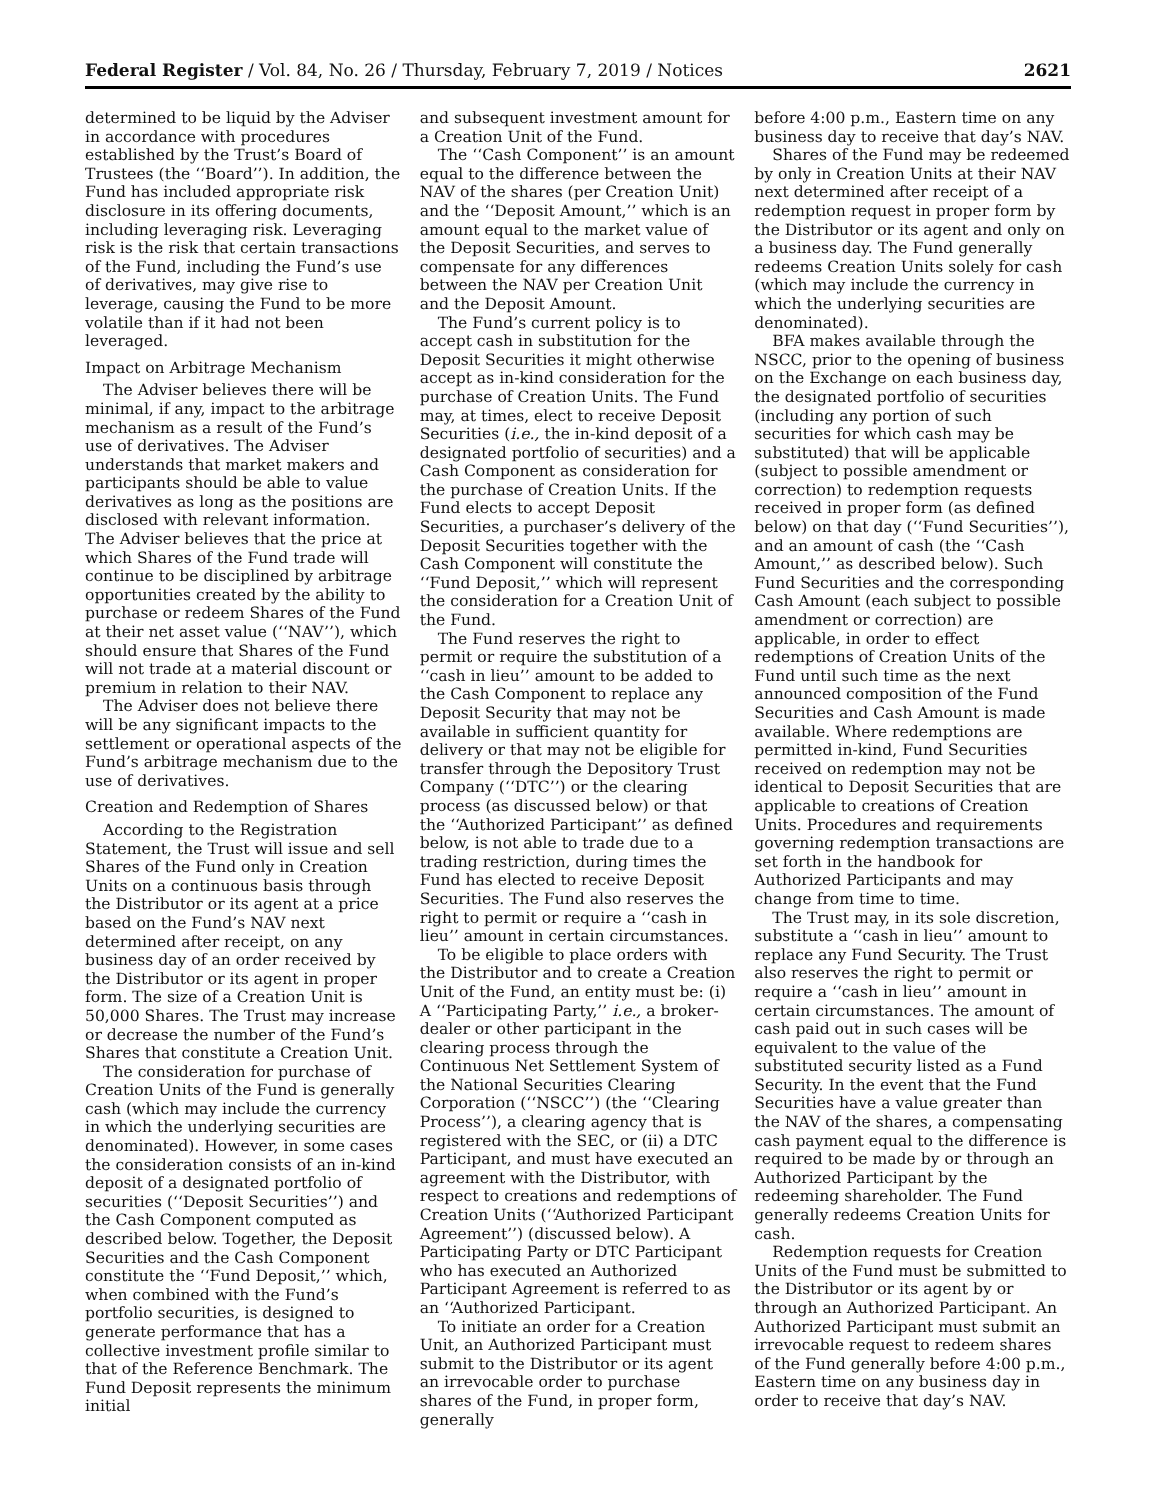Federal Register / Vol. 84, No. 26 / Thursday, February 7, 2019 / Notices 2621
determined to be liquid by the Adviser in accordance with procedures established by the Trust’s Board of Trustees (the ‘‘Board’’). In addition, the Fund has included appropriate risk disclosure in its offering documents, including leveraging risk. Leveraging risk is the risk that certain transactions of the Fund, including the Fund’s use of derivatives, may give rise to leverage, causing the Fund to be more volatile than if it had not been leveraged.
Impact on Arbitrage Mechanism
The Adviser believes there will be minimal, if any, impact to the arbitrage mechanism as a result of the Fund’s use of derivatives. The Adviser understands that market makers and participants should be able to value derivatives as long as the positions are disclosed with relevant information. The Adviser believes that the price at which Shares of the Fund trade will continue to be disciplined by arbitrage opportunities created by the ability to purchase or redeem Shares of the Fund at their net asset value (‘‘NAV’’), which should ensure that Shares of the Fund will not trade at a material discount or premium in relation to their NAV.
The Adviser does not believe there will be any significant impacts to the settlement or operational aspects of the Fund’s arbitrage mechanism due to the use of derivatives.
Creation and Redemption of Shares
According to the Registration Statement, the Trust will issue and sell Shares of the Fund only in Creation Units on a continuous basis through the Distributor or its agent at a price based on the Fund’s NAV next determined after receipt, on any business day of an order received by the Distributor or its agent in proper form. The size of a Creation Unit is 50,000 Shares. The Trust may increase or decrease the number of the Fund’s Shares that constitute a Creation Unit.
The consideration for purchase of Creation Units of the Fund is generally cash (which may include the currency in which the underlying securities are denominated). However, in some cases the consideration consists of an in-kind deposit of a designated portfolio of securities (‘‘Deposit Securities’’) and the Cash Component computed as described below. Together, the Deposit Securities and the Cash Component constitute the ‘‘Fund Deposit,’’ which, when combined with the Fund’s portfolio securities, is designed to generate performance that has a collective investment profile similar to that of the Reference Benchmark. The Fund Deposit represents the minimum initial
and subsequent investment amount for a Creation Unit of the Fund.
The ‘‘Cash Component’’ is an amount equal to the difference between the NAV of the shares (per Creation Unit) and the ‘‘Deposit Amount,’’ which is an amount equal to the market value of the Deposit Securities, and serves to compensate for any differences between the NAV per Creation Unit and the Deposit Amount.
The Fund’s current policy is to accept cash in substitution for the Deposit Securities it might otherwise accept as in-kind consideration for the purchase of Creation Units. The Fund may, at times, elect to receive Deposit Securities (i.e., the in-kind deposit of a designated portfolio of securities) and a Cash Component as consideration for the purchase of Creation Units. If the Fund elects to accept Deposit Securities, a purchaser’s delivery of the Deposit Securities together with the Cash Component will constitute the ‘‘Fund Deposit,’’ which will represent the consideration for a Creation Unit of the Fund.
The Fund reserves the right to permit or require the substitution of a ‘‘cash in lieu’’ amount to be added to the Cash Component to replace any Deposit Security that may not be available in sufficient quantity for delivery or that may not be eligible for transfer through the Depository Trust Company (‘‘DTC’’) or the clearing process (as discussed below) or that the ‘‘Authorized Participant’’ as defined below, is not able to trade due to a trading restriction, during times the Fund has elected to receive Deposit Securities. The Fund also reserves the right to permit or require a ‘‘cash in lieu’’ amount in certain circumstances.
To be eligible to place orders with the Distributor and to create a Creation Unit of the Fund, an entity must be: (i) A ‘‘Participating Party,’’ i.e., a broker-dealer or other participant in the clearing process through the Continuous Net Settlement System of the National Securities Clearing Corporation (‘‘NSCC’’) (the ‘‘Clearing Process’’), a clearing agency that is registered with the SEC, or (ii) a DTC Participant, and must have executed an agreement with the Distributor, with respect to creations and redemptions of Creation Units (‘‘Authorized Participant Agreement’’) (discussed below). A Participating Party or DTC Participant who has executed an Authorized Participant Agreement is referred to as an ‘‘Authorized Participant.
To initiate an order for a Creation Unit, an Authorized Participant must submit to the Distributor or its agent an irrevocable order to purchase shares of the Fund, in proper form, generally
before 4:00 p.m., Eastern time on any business day to receive that day’s NAV.
Shares of the Fund may be redeemed by only in Creation Units at their NAV next determined after receipt of a redemption request in proper form by the Distributor or its agent and only on a business day. The Fund generally redeems Creation Units solely for cash (which may include the currency in which the underlying securities are denominated).
BFA makes available through the NSCC, prior to the opening of business on the Exchange on each business day, the designated portfolio of securities (including any portion of such securities for which cash may be substituted) that will be applicable (subject to possible amendment or correction) to redemption requests received in proper form (as defined below) on that day (‘‘Fund Securities’’), and an amount of cash (the ‘‘Cash Amount,’’ as described below). Such Fund Securities and the corresponding Cash Amount (each subject to possible amendment or correction) are applicable, in order to effect redemptions of Creation Units of the Fund until such time as the next announced composition of the Fund Securities and Cash Amount is made available. Where redemptions are permitted in-kind, Fund Securities received on redemption may not be identical to Deposit Securities that are applicable to creations of Creation Units. Procedures and requirements governing redemption transactions are set forth in the handbook for Authorized Participants and may change from time to time.
The Trust may, in its sole discretion, substitute a ‘‘cash in lieu’’ amount to replace any Fund Security. The Trust also reserves the right to permit or require a ‘‘cash in lieu’’ amount in certain circumstances. The amount of cash paid out in such cases will be equivalent to the value of the substituted security listed as a Fund Security. In the event that the Fund Securities have a value greater than the NAV of the shares, a compensating cash payment equal to the difference is required to be made by or through an Authorized Participant by the redeeming shareholder. The Fund generally redeems Creation Units for cash.
Redemption requests for Creation Units of the Fund must be submitted to the Distributor or its agent by or through an Authorized Participant. An Authorized Participant must submit an irrevocable request to redeem shares of the Fund generally before 4:00 p.m., Eastern time on any business day in order to receive that day’s NAV.